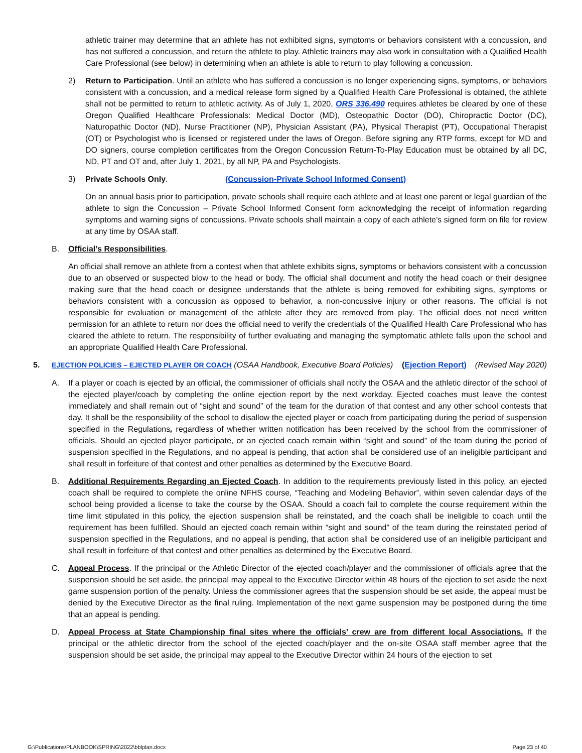athletic trainer may determine that an athlete has not exhibited signs, symptoms or behaviors consistent with a concussion, and has not suffered a concussion, and return the athlete to play. Athletic trainers may also work in consultation with a Qualified Health Care Professional (see below) in determining when an athlete is able to return to play following a concussion.
2) Return to Participation. Until an athlete who has suffered a concussion is no longer experiencing signs, symptoms, or behaviors consistent with a concussion, and a medical release form signed by a Qualified Health Care Professional is obtained, the athlete shall not be permitted to return to athletic activity. As of July 1, 2020, ORS 336.490 requires athletes be cleared by one of these Oregon Qualified Healthcare Professionals: Medical Doctor (MD), Osteopathic Doctor (DO), Chiropractic Doctor (DC), Naturopathic Doctor (ND), Nurse Practitioner (NP), Physician Assistant (PA), Physical Therapist (PT), Occupational Therapist (OT) or Psychologist who is licensed or registered under the laws of Oregon. Before signing any RTP forms, except for MD and DO signers, course completion certificates from the Oregon Concussion Return-To-Play Education must be obtained by all DC, ND, PT and OT and, after July 1, 2021, by all NP, PA and Psychologists.
3) Private Schools Only. (Concussion-Private School Informed Consent)
On an annual basis prior to participation, private schools shall require each athlete and at least one parent or legal guardian of the athlete to sign the Concussion – Private School Informed Consent form acknowledging the receipt of information regarding symptoms and warning signs of concussions. Private schools shall maintain a copy of each athlete’s signed form on file for review at any time by OSAA staff.
B. Official’s Responsibilities.
An official shall remove an athlete from a contest when that athlete exhibits signs, symptoms or behaviors consistent with a concussion due to an observed or suspected blow to the head or body. The official shall document and notify the head coach or their designee making sure that the head coach or designee understands that the athlete is being removed for exhibiting signs, symptoms or behaviors consistent with a concussion as opposed to behavior, a non-concussive injury or other reasons. The official is not responsible for evaluation or management of the athlete after they are removed from play. The official does not need written permission for an athlete to return nor does the official need to verify the credentials of the Qualified Health Care Professional who has cleared the athlete to return. The responsibility of further evaluating and managing the symptomatic athlete falls upon the school and an appropriate Qualified Health Care Professional.
5. EJECTION POLICIES – EJECTED PLAYER OR COACH (OSAA Handbook, Executive Board Policies) (Ejection Report) (Revised May 2020)
A. If a player or coach is ejected by an official, the commissioner of officials shall notify the OSAA and the athletic director of the school of the ejected player/coach by completing the online ejection report by the next workday. Ejected coaches must leave the contest immediately and shall remain out of “sight and sound” of the team for the duration of that contest and any other school contests that day. It shall be the responsibility of the school to disallow the ejected player or coach from participating during the period of suspension specified in the Regulations, regardless of whether written notification has been received by the school from the commissioner of officials. Should an ejected player participate, or an ejected coach remain within “sight and sound” of the team during the period of suspension specified in the Regulations, and no appeal is pending, that action shall be considered use of an ineligible participant and shall result in forfeiture of that contest and other penalties as determined by the Executive Board.
B. Additional Requirements Regarding an Ejected Coach. In addition to the requirements previously listed in this policy, an ejected coach shall be required to complete the online NFHS course, “Teaching and Modeling Behavior”, within seven calendar days of the school being provided a license to take the course by the OSAA. Should a coach fail to complete the course requirement within the time limit stipulated in this policy, the ejection suspension shall be reinstated, and the coach shall be ineligible to coach until the requirement has been fulfilled. Should an ejected coach remain within “sight and sound” of the team during the reinstated period of suspension specified in the Regulations, and no appeal is pending, that action shall be considered use of an ineligible participant and shall result in forfeiture of that contest and other penalties as determined by the Executive Board.
C. Appeal Process. If the principal or the Athletic Director of the ejected coach/player and the commissioner of officials agree that the suspension should be set aside, the principal may appeal to the Executive Director within 48 hours of the ejection to set aside the next game suspension portion of the penalty. Unless the commissioner agrees that the suspension should be set aside, the appeal must be denied by the Executive Director as the final ruling. Implementation of the next game suspension may be postponed during the time that an appeal is pending.
D. Appeal Process at State Championship final sites where the officials’ crew are from different local Associations. If the principal or the athletic director from the school of the ejected coach/player and the on-site OSAA staff member agree that the suspension should be set aside, the principal may appeal to the Executive Director within 24 hours of the ejection to set
G:\Publications\PLANBOOK\SPRING\2022\bblplan.docx Page 23 of 40